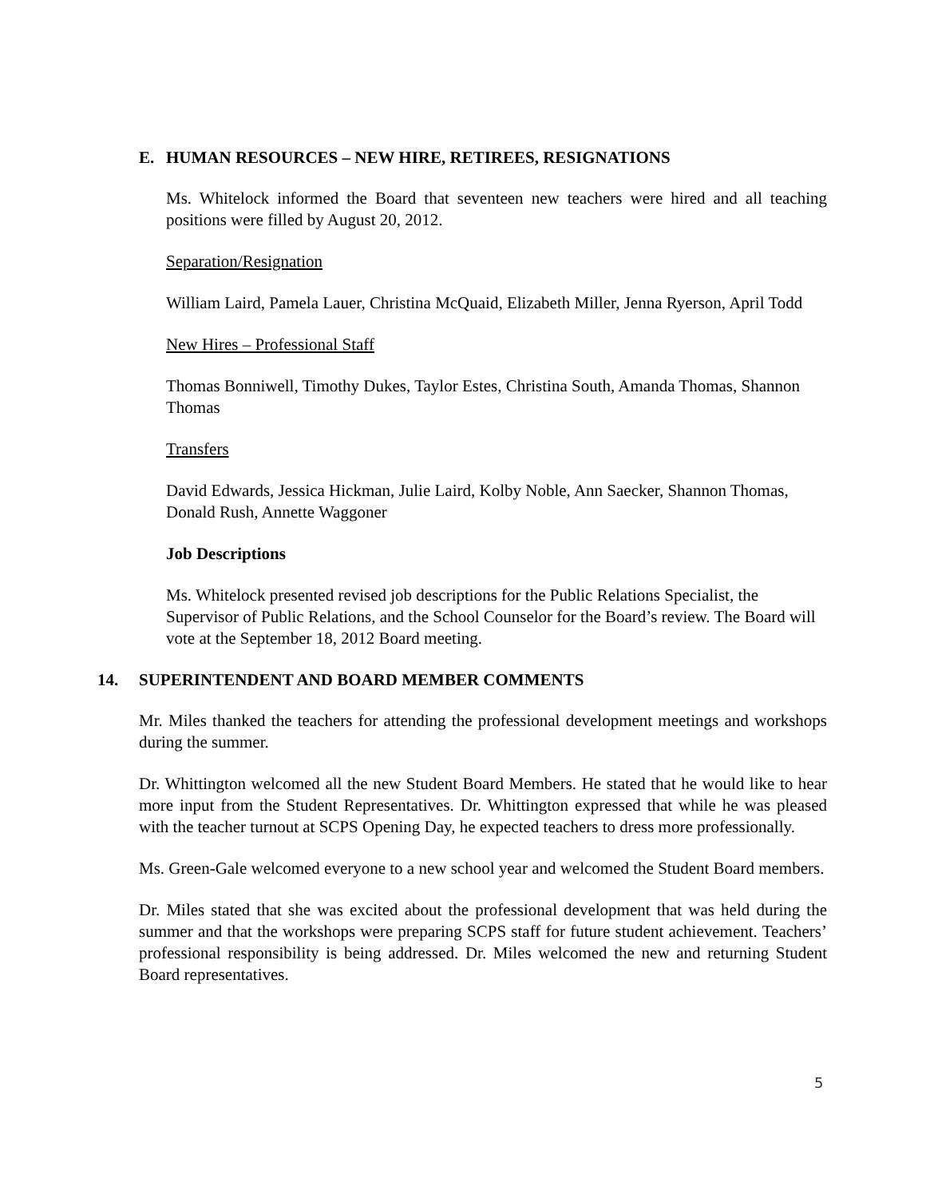E. HUMAN RESOURCES – NEW HIRE, RETIREES, RESIGNATIONS
Ms. Whitelock informed the Board that seventeen new teachers were hired and all teaching positions were filled by August 20, 2012.
Separation/Resignation
William Laird, Pamela Lauer, Christina McQuaid, Elizabeth Miller, Jenna Ryerson, April Todd
New Hires – Professional Staff
Thomas Bonniwell, Timothy Dukes, Taylor Estes, Christina South, Amanda Thomas, Shannon Thomas
Transfers
David Edwards, Jessica Hickman, Julie Laird, Kolby Noble, Ann Saecker, Shannon Thomas, Donald Rush, Annette Waggoner
Job Descriptions
Ms. Whitelock presented revised job descriptions for the Public Relations Specialist, the Supervisor of Public Relations, and the School Counselor for the Board’s review. The Board will vote at the September 18, 2012 Board meeting.
14. SUPERINTENDENT AND BOARD MEMBER COMMENTS
Mr. Miles thanked the teachers for attending the professional development meetings and workshops during the summer.
Dr. Whittington welcomed all the new Student Board Members. He stated that he would like to hear more input from the Student Representatives. Dr. Whittington expressed that while he was pleased with the teacher turnout at SCPS Opening Day, he expected teachers to dress more professionally.
Ms. Green-Gale welcomed everyone to a new school year and welcomed the Student Board members.
Dr. Miles stated that she was excited about the professional development that was held during the summer and that the workshops were preparing SCPS staff for future student achievement. Teachers’ professional responsibility is being addressed. Dr. Miles welcomed the new and returning Student Board representatives.
5